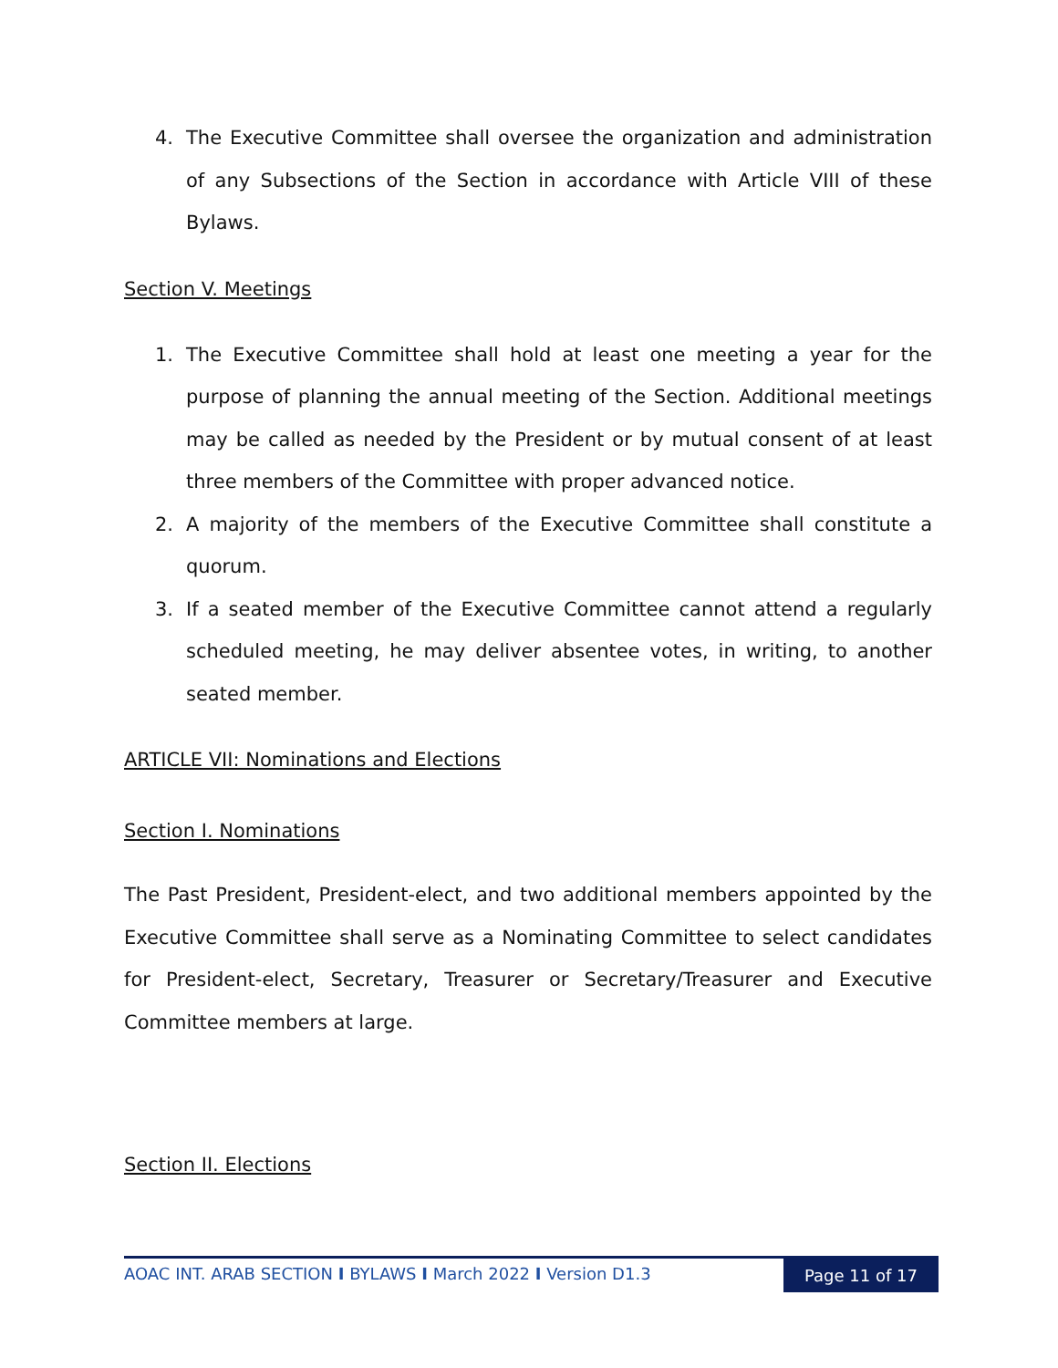4. The Executive Committee shall oversee the organization and administration of any Subsections of the Section in accordance with Article VIII of these Bylaws.
Section V. Meetings
1. The Executive Committee shall hold at least one meeting a year for the purpose of planning the annual meeting of the Section. Additional meetings may be called as needed by the President or by mutual consent of at least three members of the Committee with proper advanced notice.
2. A majority of the members of the Executive Committee shall constitute a quorum.
3. If a seated member of the Executive Committee cannot attend a regularly scheduled meeting, he may deliver absentee votes, in writing, to another seated member.
ARTICLE VII: Nominations and Elections
Section I. Nominations
The Past President, President-elect, and two additional members appointed by the Executive Committee shall serve as a Nominating Committee to select candidates for President-elect, Secretary, Treasurer or Secretary/Treasurer and Executive Committee members at large.
Section II. Elections
AOAC INT. ARAB SECTION I BYLAWS I March 2022 I Version D1.3
Page 11 of 17